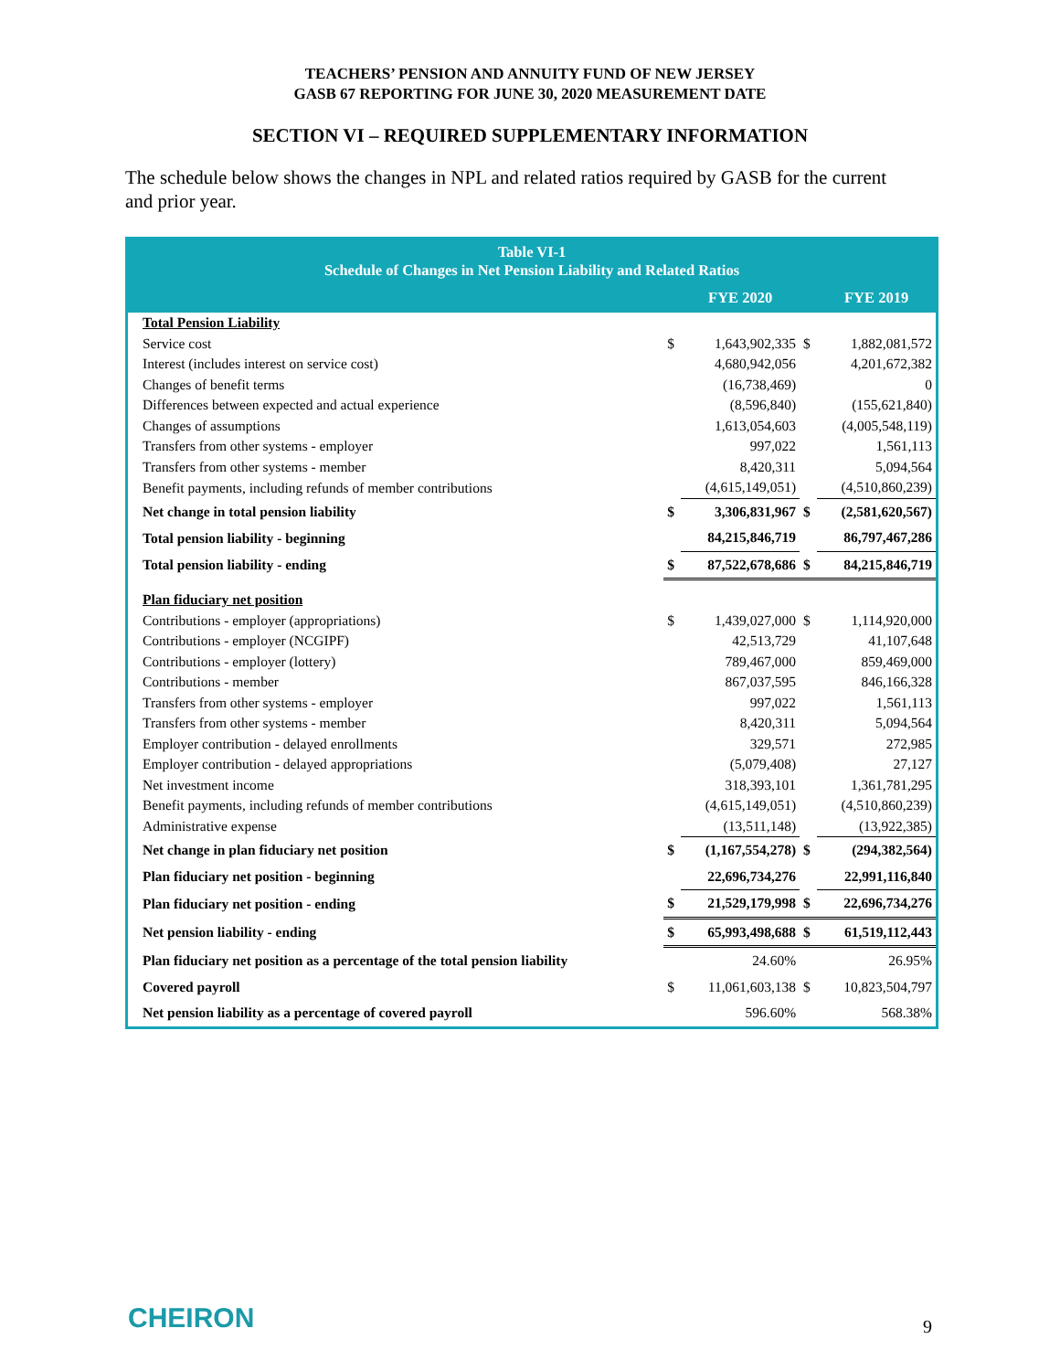TEACHERS’ PENSION AND ANNUITY FUND OF NEW JERSEY
GASB 67 REPORTING FOR JUNE 30, 2020 MEASUREMENT DATE
SECTION VI – REQUIRED SUPPLEMENTARY INFORMATION
The schedule below shows the changes in NPL and related ratios required by GASB for the current and prior year.
| Table VI-1 Schedule of Changes in Net Pension Liability and Related Ratios | | | | |
| --- | --- | --- | --- | --- |
| | | FYE 2020 | | FYE 2019 |
| Total Pension Liability | | | | |
| Service cost | $ | 1,643,902,335 | $ | 1,882,081,572 |
| Interest (includes interest on service cost) | | 4,680,942,056 | | 4,201,672,382 |
| Changes of benefit terms | | (16,738,469) | | 0 |
| Differences between expected and actual experience | | (8,596,840) | | (155,621,840) |
| Changes of assumptions | | 1,613,054,603 | | (4,005,548,119) |
| Transfers from other systems - employer | | 997,022 | | 1,561,113 |
| Transfers from other systems - member | | 8,420,311 | | 5,094,564 |
| Benefit payments, including refunds of member contributions | | (4,615,149,051) | | (4,510,860,239) |
| Net change in total pension liability | $ | 3,306,831,967 | $ | (2,581,620,567) |
| Total pension liability - beginning | | 84,215,846,719 | | 86,797,467,286 |
| Total pension liability - ending | $ | 87,522,678,686 | $ | 84,215,846,719 |
| Plan fiduciary net position | | | | |
| Contributions - employer (appropriations) | $ | 1,439,027,000 | $ | 1,114,920,000 |
| Contributions - employer (NCGIPF) | | 42,513,729 | | 41,107,648 |
| Contributions - employer (lottery) | | 789,467,000 | | 859,469,000 |
| Contributions - member | | 867,037,595 | | 846,166,328 |
| Transfers from other systems - employer | | 997,022 | | 1,561,113 |
| Transfers from other systems - member | | 8,420,311 | | 5,094,564 |
| Employer contribution - delayed enrollments | | 329,571 | | 272,985 |
| Employer contribution - delayed appropriations | | (5,079,408) | | 27,127 |
| Net investment income | | 318,393,101 | | 1,361,781,295 |
| Benefit payments, including refunds of member contributions | | (4,615,149,051) | | (4,510,860,239) |
| Administrative expense | | (13,511,148) | | (13,922,385) |
| Net change in plan fiduciary net position | $ | (1,167,554,278) | $ | (294,382,564) |
| Plan fiduciary net position - beginning | | 22,696,734,276 | | 22,991,116,840 |
| Plan fiduciary net position - ending | $ | 21,529,179,998 | $ | 22,696,734,276 |
| Net pension liability - ending | $ | 65,993,498,688 | $ | 61,519,112,443 |
| Plan fiduciary net position as a percentage of the total pension liability | | 24.60% | | 26.95% |
| Covered payroll | $ | 11,061,603,138 | $ | 10,823,504,797 |
| Net pension liability as a percentage of covered payroll | | 596.60% | | 568.38% |
CHEIRON 9